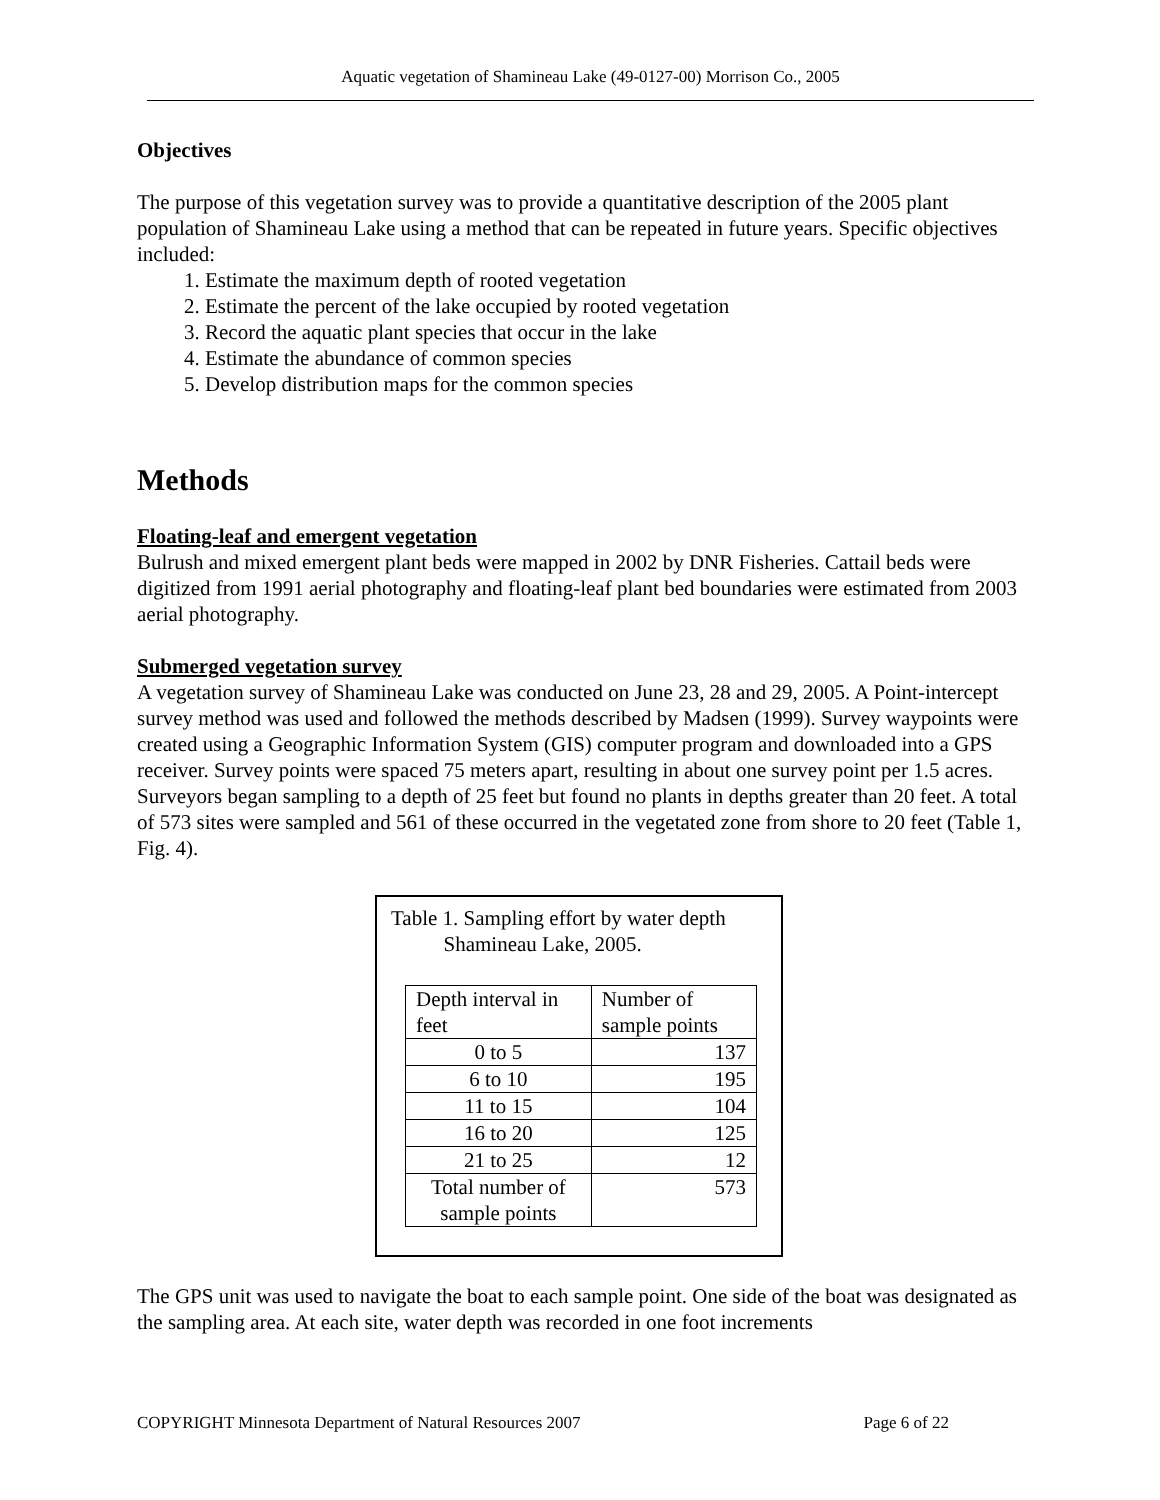Aquatic vegetation of Shamineau Lake (49-0127-00) Morrison Co., 2005
Objectives
The purpose of this vegetation survey was to provide a quantitative description of the 2005 plant population of Shamineau Lake using a method that can be repeated in future years. Specific objectives included:
1. Estimate the maximum depth of rooted vegetation
2. Estimate the percent of the lake occupied by rooted vegetation
3. Record the aquatic plant species that occur in the lake
4. Estimate the abundance of common species
5. Develop distribution maps for the common species
Methods
Floating-leaf and emergent vegetation
Bulrush and mixed emergent plant beds were mapped in 2002 by DNR Fisheries. Cattail beds were digitized from 1991 aerial photography and floating-leaf plant bed boundaries were estimated from 2003 aerial photography.
Submerged vegetation survey
A vegetation survey of Shamineau Lake was conducted on June 23, 28 and 29, 2005. A Point-intercept survey method was used and followed the methods described by Madsen (1999). Survey waypoints were created using a Geographic Information System (GIS) computer program and downloaded into a GPS receiver. Survey points were spaced 75 meters apart, resulting in about one survey point per 1.5 acres. Surveyors began sampling to a depth of 25 feet but found no plants in depths greater than 20 feet. A total of 573 sites were sampled and 561 of these occurred in the vegetated zone from shore to 20 feet (Table 1, Fig. 4).
Table 1. Sampling effort by water depth
Shamineau Lake, 2005.
| Depth interval in feet | Number of sample points |
| --- | --- |
| 0 to 5 | 137 |
| 6 to 10 | 195 |
| 11 to 15 | 104 |
| 16 to 20 | 125 |
| 21 to 25 | 12 |
| Total number of sample points | 573 |
The GPS unit was used to navigate the boat to each sample point. One side of the boat was designated as the sampling area. At each site, water depth was recorded in one foot increments
COPYRIGHT Minnesota Department of Natural Resources 2007 Page 6 of 22